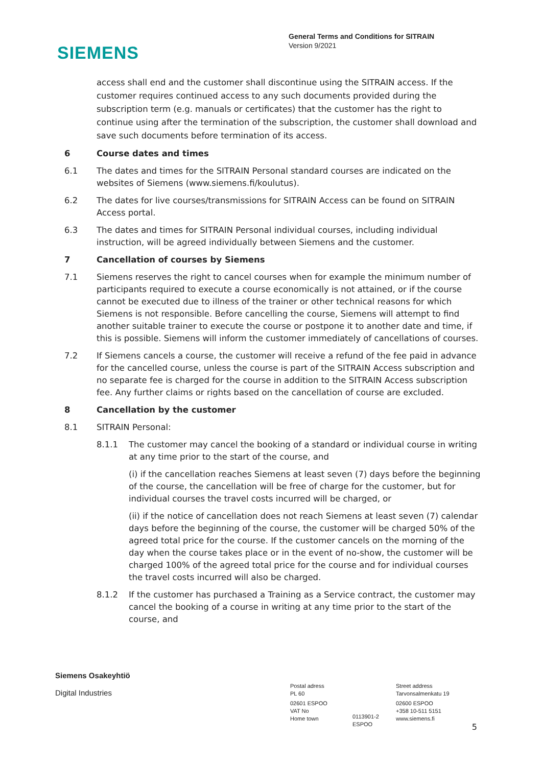SIEMENS
General Terms and Conditions for SITRAIN
Version 9/2021
access shall end and the customer shall discontinue using the SITRAIN access. If the customer requires continued access to any such documents provided during the subscription term (e.g. manuals or certificates) that the customer has the right to continue using after the termination of the subscription, the customer shall download and save such documents before termination of its access.
6 Course dates and times
6.1 The dates and times for the SITRAIN Personal standard courses are indicated on the websites of Siemens (www.siemens.fi/koulutus).
6.2 The dates for live courses/transmissions for SITRAIN Access can be found on SITRAIN Access portal.
6.3 The dates and times for SITRAIN Personal individual courses, including individual instruction, will be agreed individually between Siemens and the customer.
7 Cancellation of courses by Siemens
7.1 Siemens reserves the right to cancel courses when for example the minimum number of participants required to execute a course economically is not attained, or if the course cannot be executed due to illness of the trainer or other technical reasons for which Siemens is not responsible. Before cancelling the course, Siemens will attempt to find another suitable trainer to execute the course or postpone it to another date and time, if this is possible. Siemens will inform the customer immediately of cancellations of courses.
7.2 If Siemens cancels a course, the customer will receive a refund of the fee paid in advance for the cancelled course, unless the course is part of the SITRAIN Access subscription and no separate fee is charged for the course in addition to the SITRAIN Access subscription fee. Any further claims or rights based on the cancellation of course are excluded.
8 Cancellation by the customer
8.1 SITRAIN Personal:
8.1.1 The customer may cancel the booking of a standard or individual course in writing at any time prior to the start of the course, and
(i) if the cancellation reaches Siemens at least seven (7) days before the beginning of the course, the cancellation will be free of charge for the customer, but for individual courses the travel costs incurred will be charged, or
(ii) if the notice of cancellation does not reach Siemens at least seven (7) calendar days before the beginning of the course, the customer will be charged 50% of the agreed total price for the course. If the customer cancels on the morning of the day when the course takes place or in the event of no-show, the customer will be charged 100% of the agreed total price for the course and for individual courses the travel costs incurred will also be charged.
8.1.2 If the customer has purchased a Training as a Service contract, the customer may cancel the booking of a course in writing at any time prior to the start of the course, and
Siemens Osakeyhtiö
Digital Industries
Postal adress
PL 60
02601 ESPOO
VAT No
Home town
0113901-2
ESPOO
Street address
Tarvonsalmenkatu 19
02600 ESPOO
+358 10-511 5151
www.siemens.fi
5